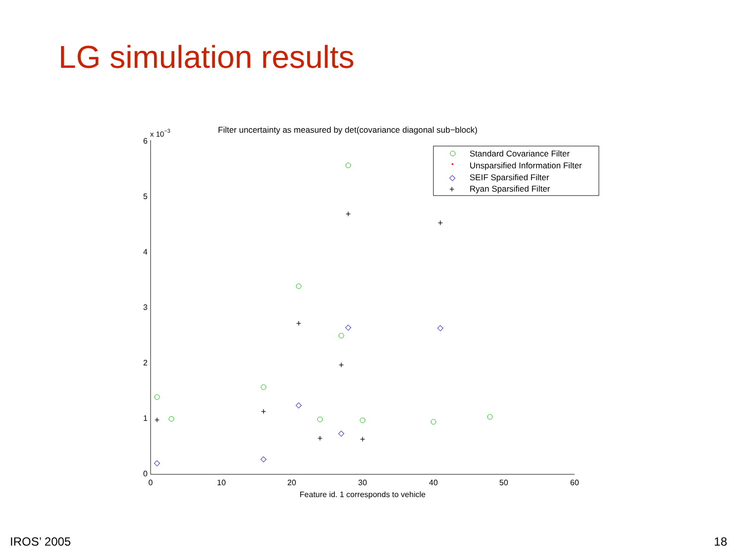LG simulation results
Filter uncertainty as measured by det(covariance diagonal sub−block)
x 10−3
6
5
4
3
2
1
0
0
10
20
30
40
50
60
Feature id. 1 corresponds to vehicle
Standard Covariance Filter
Unsparsified Information Filter
◇
SEIF Sparsified Filter
+
Ryan Sparsified Filter
+
+
+
+
+
+
+
+
◇
◇
◇
◇
◇
◇
IROS’ 2005 18